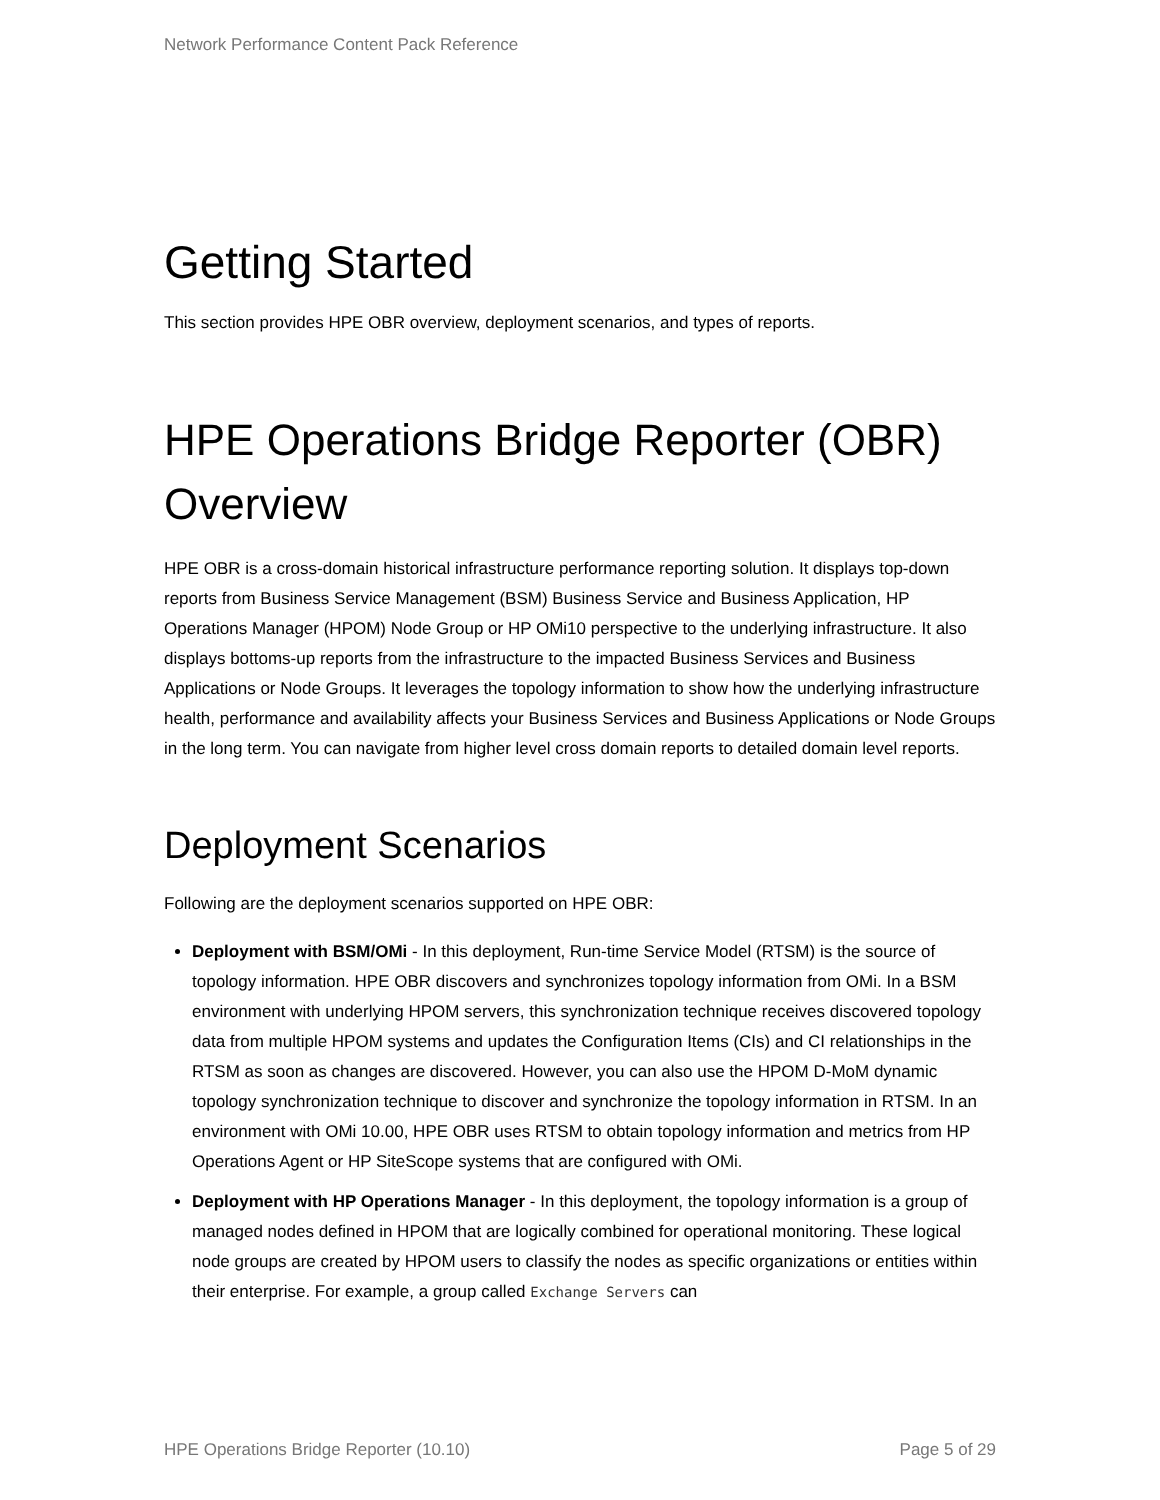Network Performance Content Pack Reference
Getting Started
This section provides HPE OBR overview, deployment scenarios, and types of reports.
HPE Operations Bridge Reporter (OBR) Overview
HPE OBR is a cross-domain historical infrastructure performance reporting solution. It displays top-down reports from Business Service Management (BSM) Business Service and Business Application, HP Operations Manager (HPOM) Node Group or HP OMi10 perspective to the underlying infrastructure. It also displays bottoms-up reports from the infrastructure to the impacted Business Services and Business Applications or Node Groups. It leverages the topology information to show how the underlying infrastructure health, performance and availability affects your Business Services and Business Applications or Node Groups in the long term. You can navigate from higher level cross domain reports to detailed domain level reports.
Deployment Scenarios
Following are the deployment scenarios supported on HPE OBR:
Deployment with BSM/OMi - In this deployment, Run-time Service Model (RTSM) is the source of topology information. HPE OBR discovers and synchronizes topology information from OMi. In a BSM environment with underlying HPOM servers, this synchronization technique receives discovered topology data from multiple HPOM systems and updates the Configuration Items (CIs) and CI relationships in the RTSM as soon as changes are discovered. However, you can also use the HPOM D-MoM dynamic topology synchronization technique to discover and synchronize the topology information in RTSM. In an environment with OMi 10.00, HPE OBR uses RTSM to obtain topology information and metrics from HP Operations Agent or HP SiteScope systems that are configured with OMi.
Deployment with HP Operations Manager - In this deployment, the topology information is a group of managed nodes defined in HPOM that are logically combined for operational monitoring. These logical node groups are created by HPOM users to classify the nodes as specific organizations or entities within their enterprise. For example, a group called Exchange Servers can
HPE Operations Bridge Reporter (10.10) Page 5 of 29